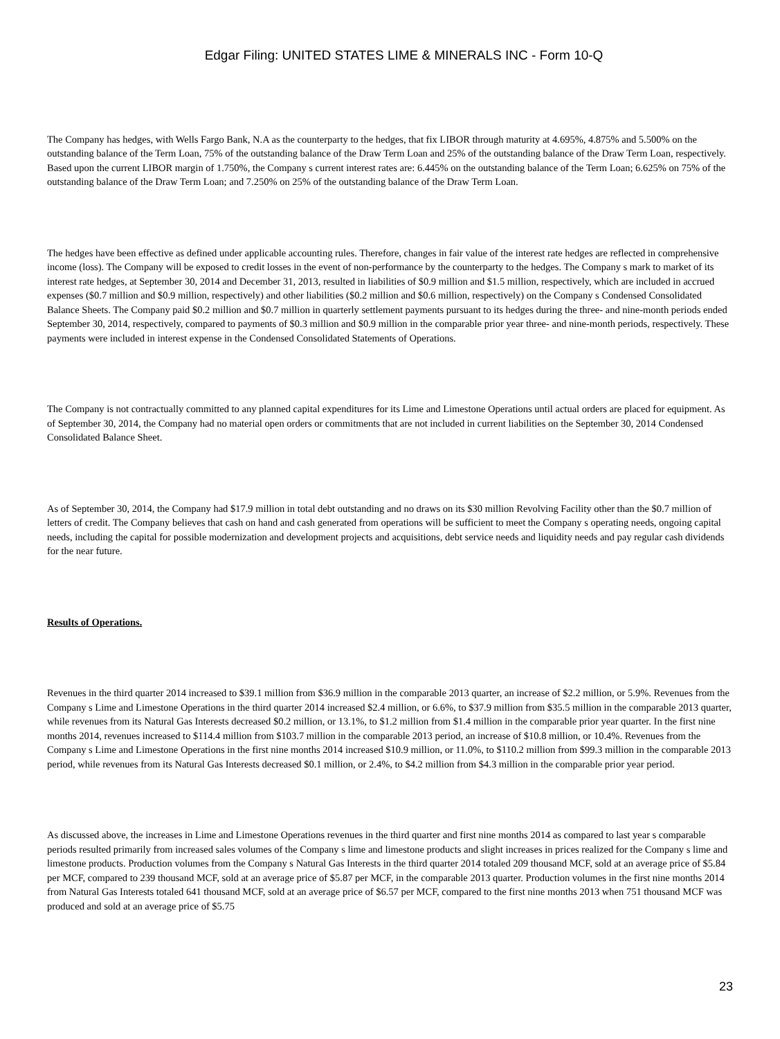Edgar Filing: UNITED STATES LIME & MINERALS INC - Form 10-Q
The Company has hedges, with Wells Fargo Bank, N.A as the counterparty to the hedges, that fix LIBOR through maturity at 4.695%, 4.875% and 5.500% on the outstanding balance of the Term Loan, 75% of the outstanding balance of the Draw Term Loan and 25% of the outstanding balance of the Draw Term Loan, respectively. Based upon the current LIBOR margin of 1.750%, the Company s current interest rates are: 6.445% on the outstanding balance of the Term Loan; 6.625% on 75% of the outstanding balance of the Draw Term Loan; and 7.250% on 25% of the outstanding balance of the Draw Term Loan.
The hedges have been effective as defined under applicable accounting rules. Therefore, changes in fair value of the interest rate hedges are reflected in comprehensive income (loss). The Company will be exposed to credit losses in the event of non-performance by the counterparty to the hedges. The Company s mark to market of its interest rate hedges, at September 30, 2014 and December 31, 2013, resulted in liabilities of $0.9 million and $1.5 million, respectively, which are included in accrued expenses ($0.7 million and $0.9 million, respectively) and other liabilities ($0.2 million and $0.6 million, respectively) on the Company s Condensed Consolidated Balance Sheets. The Company paid $0.2 million and $0.7 million in quarterly settlement payments pursuant to its hedges during the three- and nine-month periods ended September 30, 2014, respectively, compared to payments of $0.3 million and $0.9 million in the comparable prior year three- and nine-month periods, respectively. These payments were included in interest expense in the Condensed Consolidated Statements of Operations.
The Company is not contractually committed to any planned capital expenditures for its Lime and Limestone Operations until actual orders are placed for equipment. As of September 30, 2014, the Company had no material open orders or commitments that are not included in current liabilities on the September 30, 2014 Condensed Consolidated Balance Sheet.
As of September 30, 2014, the Company had $17.9 million in total debt outstanding and no draws on its $30 million Revolving Facility other than the $0.7 million of letters of credit. The Company believes that cash on hand and cash generated from operations will be sufficient to meet the Company s operating needs, ongoing capital needs, including the capital for possible modernization and development projects and acquisitions, debt service needs and liquidity needs and pay regular cash dividends for the near future.
Results of Operations.
Revenues in the third quarter 2014 increased to $39.1 million from $36.9 million in the comparable 2013 quarter, an increase of $2.2 million, or 5.9%. Revenues from the Company s Lime and Limestone Operations in the third quarter 2014 increased $2.4 million, or 6.6%, to $37.9 million from $35.5 million in the comparable 2013 quarter, while revenues from its Natural Gas Interests decreased $0.2 million, or 13.1%, to $1.2 million from $1.4 million in the comparable prior year quarter. In the first nine months 2014, revenues increased to $114.4 million from $103.7 million in the comparable 2013 period, an increase of $10.8 million, or 10.4%. Revenues from the Company s Lime and Limestone Operations in the first nine months 2014 increased $10.9 million, or 11.0%, to $110.2 million from $99.3 million in the comparable 2013 period, while revenues from its Natural Gas Interests decreased $0.1 million, or 2.4%, to $4.2 million from $4.3 million in the comparable prior year period.
As discussed above, the increases in Lime and Limestone Operations revenues in the third quarter and first nine months 2014 as compared to last year s comparable periods resulted primarily from increased sales volumes of the Company s lime and limestone products and slight increases in prices realized for the Company s lime and limestone products. Production volumes from the Company s Natural Gas Interests in the third quarter 2014 totaled 209 thousand MCF, sold at an average price of $5.84 per MCF, compared to 239 thousand MCF, sold at an average price of $5.87 per MCF, in the comparable 2013 quarter. Production volumes in the first nine months 2014 from Natural Gas Interests totaled 641 thousand MCF, sold at an average price of $6.57 per MCF, compared to the first nine months 2013 when 751 thousand MCF was produced and sold at an average price of $5.75
23